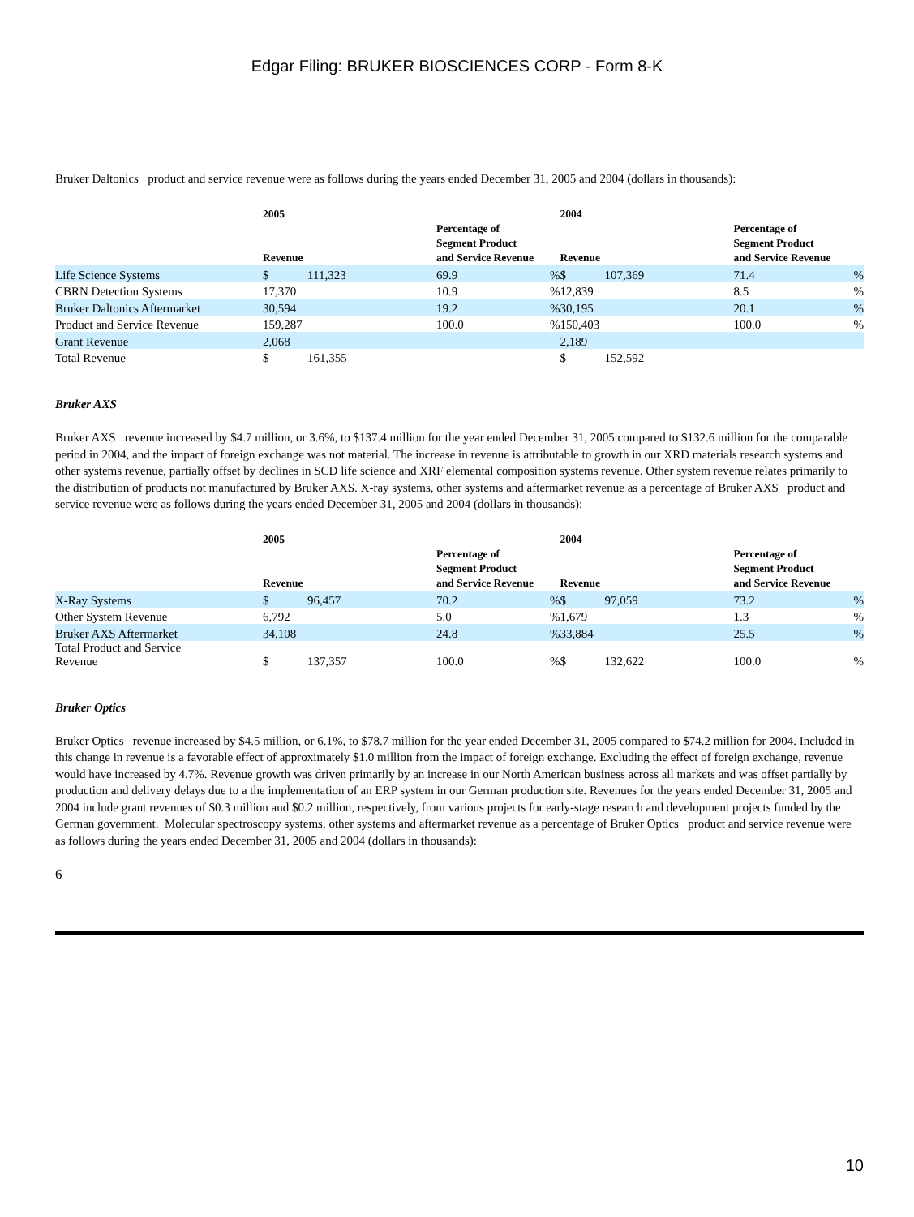Edgar Filing: BRUKER BIOSCIENCES CORP - Form 8-K
Bruker Daltonics product and service revenue were as follows during the years ended December 31, 2005 and 2004 (dollars in thousands):
| | 2005 | | | | 2004 | | | |
| --- | --- | --- | --- | --- | --- | --- | --- | --- |
| | Revenue | | Percentage of Segment Product and Service Revenue | | Revenue | | Percentage of Segment Product and Service Revenue | |
| Life Science Systems | $ | 111,323 | 69.9 | % | $ | 107,369 | 71.4 | % |
| CBRN Detection Systems | 17,370 | | 10.9 | % | 12,839 | | 8.5 | % |
| Bruker Daltonics Aftermarket | 30,594 | | 19.2 | % | 30,195 | | 20.1 | % |
| Product and Service Revenue | 159,287 | | 100.0 | % | 150,403 | | 100.0 | % |
| Grant Revenue | 2,068 | | | | 2,189 | | | |
| Total Revenue | $ | 161,355 | | | $ | 152,592 | | |
Bruker AXS
Bruker AXS revenue increased by $4.7 million, or 3.6%, to $137.4 million for the year ended December 31, 2005 compared to $132.6 million for the comparable period in 2004, and the impact of foreign exchange was not material. The increase in revenue is attributable to growth in our XRD materials research systems and other systems revenue, partially offset by declines in SCD life science and XRF elemental composition systems revenue. Other system revenue relates primarily to the distribution of products not manufactured by Bruker AXS. X-ray systems, other systems and aftermarket revenue as a percentage of Bruker AXS product and service revenue were as follows during the years ended December 31, 2005 and 2004 (dollars in thousands):
| | 2005 | | | | 2004 | | | |
| --- | --- | --- | --- | --- | --- | --- | --- | --- |
| | Revenue | | Percentage of Segment Product and Service Revenue | | Revenue | | Percentage of Segment Product and Service Revenue | |
| X-Ray Systems | $ | 96,457 | 70.2 | % | $ | 97,059 | 73.2 | % |
| Other System Revenue | 6,792 | | 5.0 | % | 1,679 | | 1.3 | % |
| Bruker AXS Aftermarket | 34,108 | | 24.8 | % | 33,884 | | 25.5 | % |
| Total Product and Service Revenue | $ | 137,357 | 100.0 | % | $ | 132,622 | 100.0 | % |
Bruker Optics
Bruker Optics revenue increased by $4.5 million, or 6.1%, to $78.7 million for the year ended December 31, 2005 compared to $74.2 million for 2004. Included in this change in revenue is a favorable effect of approximately $1.0 million from the impact of foreign exchange. Excluding the effect of foreign exchange, revenue would have increased by 4.7%. Revenue growth was driven primarily by an increase in our North American business across all markets and was offset partially by production and delivery delays due to a the implementation of an ERP system in our German production site. Revenues for the years ended December 31, 2005 and 2004 include grant revenues of $0.3 million and $0.2 million, respectively, from various projects for early-stage research and development projects funded by the German government. Molecular spectroscopy systems, other systems and aftermarket revenue as a percentage of Bruker Optics product and service revenue were as follows during the years ended December 31, 2005 and 2004 (dollars in thousands):
6
10